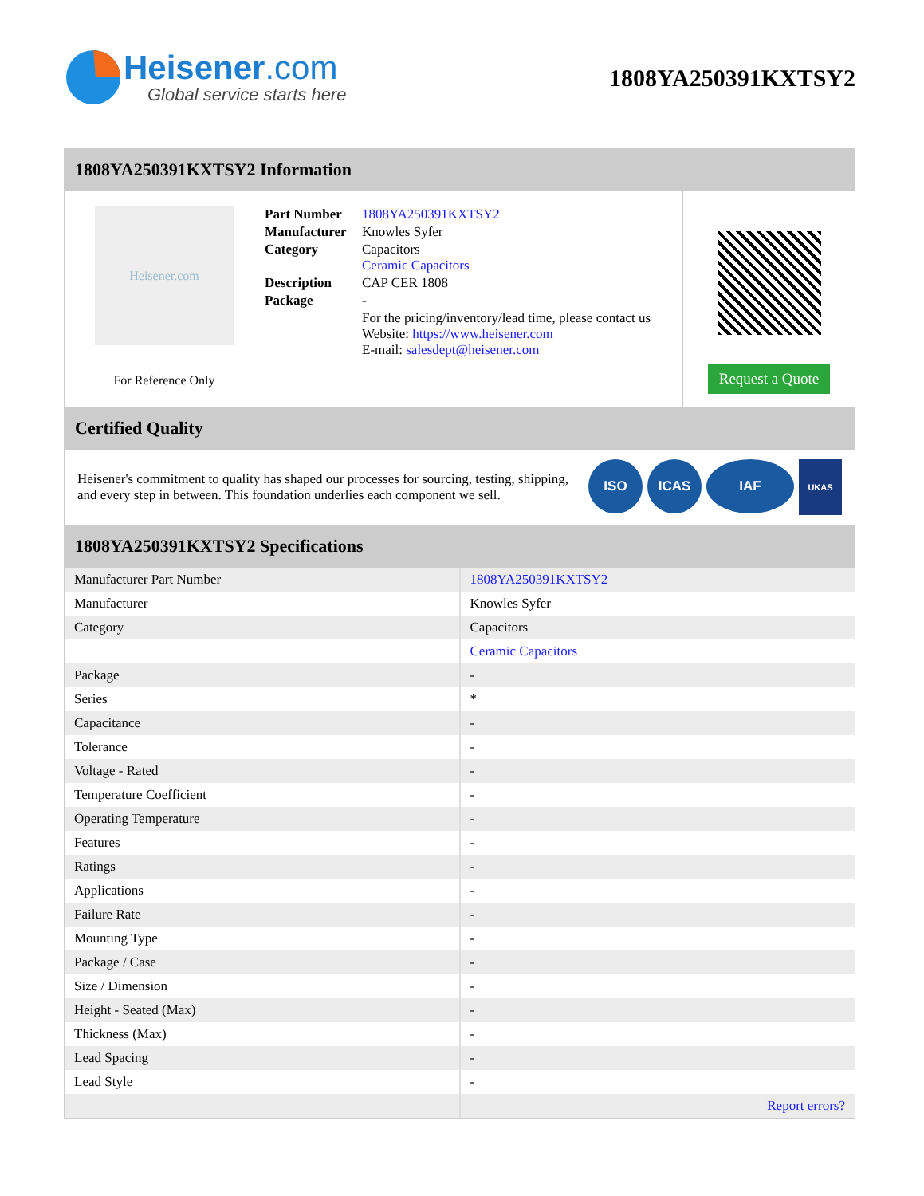Heisener.com
Global service starts here
1808YA250391KXTSY2
1808YA250391KXTSY2 Information
Heisener.com
For Reference Only
| Part Number | 1808YA250391KXTSY2 |
| Manufacturer | Knowles Syfer |
| Category | Capacitors Ceramic Capacitors |
| Description | CAP CER 1808 |
| Package | - |
| | For the pricing/inventory/lead time, please contact us Website: https://www.heisener.com E-mail: salesdept@heisener.com |
Request a Quote
Certified Quality
Heisener's commitment to quality has shaped our processes for sourcing, testing, shipping, and every step in between. This foundation underlies each component we sell.
ISO ICAS IAF UKAS
1808YA250391KXTSY2 Specifications
| Manufacturer Part Number | 1808YA250391KXTSY2 |
| Manufacturer | Knowles Syfer |
| Category | Capacitors |
| | Ceramic Capacitors |
| Package | - |
| Series | * |
| Capacitance | - |
| Tolerance | - |
| Voltage - Rated | - |
| Temperature Coefficient | - |
| Operating Temperature | - |
| Features | - |
| Ratings | - |
| Applications | - |
| Failure Rate | - |
| Mounting Type | - |
| Package / Case | - |
| Size / Dimension | - |
| Height - Seated (Max) | - |
| Thickness (Max) | - |
| Lead Spacing | - |
| Lead Style | - |
| | Report errors? |